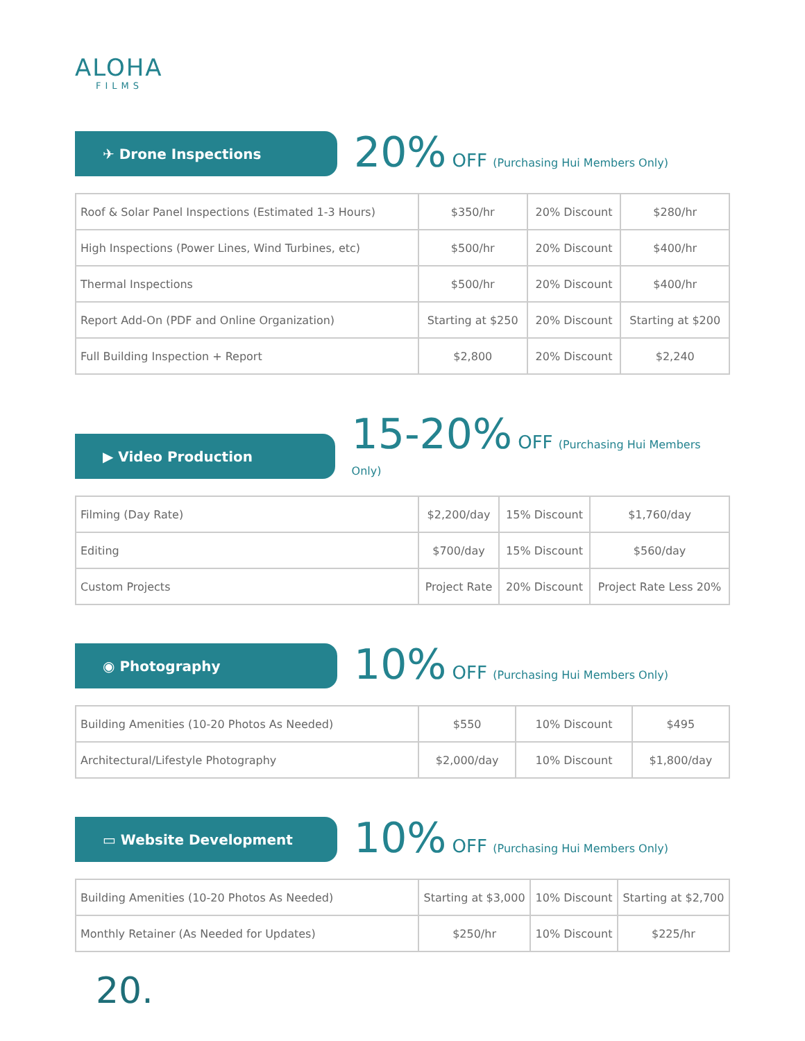ALOHA
FILMS
✈ Drone Inspections
20% OFF (Purchasing Hui Members Only)
| Roof & Solar Panel Inspections (Estimated 1-3 Hours) | $350/hr | 20% Discount | $280/hr |
| High Inspections (Power Lines, Wind Turbines, etc) | $500/hr | 20% Discount | $400/hr |
| Thermal Inspections | $500/hr | 20% Discount | $400/hr |
| Report Add-On (PDF and Online Organization) | Starting at $250 | 20% Discount | Starting at $200 |
| Full Building Inspection + Report | $2,800 | 20% Discount | $2,240 |
▶ Video Production
15-20% OFF (Purchasing Hui Members Only)
| Filming (Day Rate) | $2,200/day | 15% Discount | $1,760/day |
| Editing | $700/day | 15% Discount | $560/day |
| Custom Projects | Project Rate | 20% Discount | Project Rate Less 20% |
◉ Photography
10% OFF (Purchasing Hui Members Only)
| Building Amenities (10-20 Photos As Needed) | $550 | 10% Discount | $495 |
| Architectural/Lifestyle Photography | $2,000/day | 10% Discount | $1,800/day |
▭ Website Development
10% OFF (Purchasing Hui Members Only)
| Building Amenities (10-20 Photos As Needed) | Starting at $3,000 | 10% Discount | Starting at $2,700 |
| Monthly Retainer (As Needed for Updates) | $250/hr | 10% Discount | $225/hr |
20.